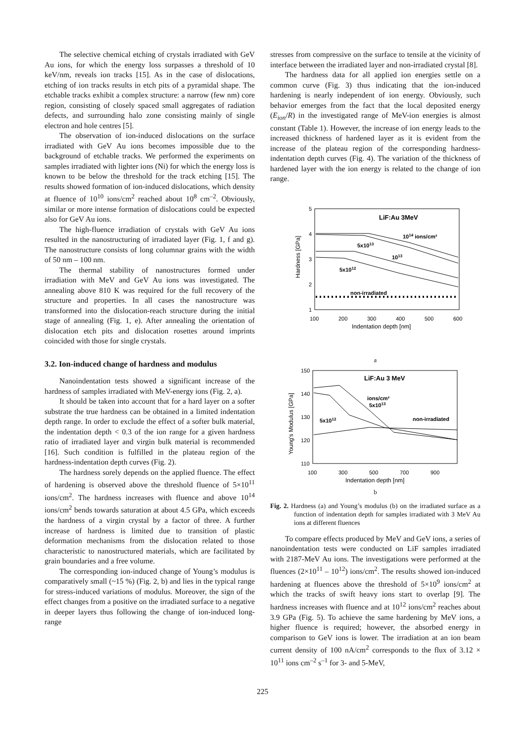The selective chemical etching of crystals irradiated with GeV Au ions, for which the energy loss surpasses a threshold of 10 keV/nm, reveals ion tracks [15]. As in the case of dislocations, etching of ion tracks results in etch pits of a pyramidal shape. The etchable tracks exhibit a complex structure: a narrow (few nm) core region, consisting of closely spaced small aggregates of radiation defects, and surrounding halo zone consisting mainly of single electron and hole centres [5].
The observation of ion-induced dislocations on the surface irradiated with GeV Au ions becomes impossible due to the background of etchable tracks. We performed the experiments on samples irradiated with lighter ions (Ni) for which the energy loss is known to be below the threshold for the track etching [15]. The results showed formation of ion-induced dislocations, which density at fluence of 10<sup>10</sup> ions/cm<sup>2</sup> reached about 10<sup>8</sup> cm<sup>–2</sup>. Obviously, similar or more intense formation of dislocations could be expected also for GeV Au ions.
The high-fluence irradiation of crystals with GeV Au ions resulted in the nanostructuring of irradiated layer (Fig. 1, f and g). The nanostructure consists of long columnar grains with the width of 50 nm – 100 nm.
The thermal stability of nanostructures formed under irradiation with MeV and GeV Au ions was investigated. The annealing above 810 K was required for the full recovery of the structure and properties. In all cases the nanostructure was transformed into the dislocation-reach structure during the initial stage of annealing (Fig. 1, e). After annealing the orientation of dislocation etch pits and dislocation rosettes around imprints coincided with those for single crystals.
3.2. Ion-induced change of hardness and modulus
Nanoindentation tests showed a significant increase of the hardness of samples irradiated with MeV-energy ions (Fig. 2, a).
It should be taken into account that for a hard layer on a softer substrate the true hardness can be obtained in a limited indentation depth range. In order to exclude the effect of a softer bulk material, the indentation depth < 0.3 of the ion range for a given hardness ratio of irradiated layer and virgin bulk material is recommended [16]. Such condition is fulfilled in the plateau region of the hardness-indentation depth curves (Fig. 2).
The hardness sorely depends on the applied fluence. The effect of hardening is observed above the threshold fluence of 5×10<sup>11</sup> ions/cm<sup>2</sup>. The hardness increases with fluence and above 10<sup>14</sup> ions/cm<sup>2</sup> bends towards saturation at about 4.5 GPa, which exceeds the hardness of a virgin crystal by a factor of three. A further increase of hardness is limited due to transition of plastic deformation mechanisms from the dislocation related to those characteristic to nanostructured materials, which are facilitated by grain boundaries and a free volume.
The corresponding ion-induced change of Young’s modulus is comparatively small (~15 %) (Fig. 2, b) and lies in the typical range for stress-induced variations of modulus. Moreover, the sign of the effect changes from a positive on the irradiated surface to a negative in deeper layers thus following the change of ion-induced long-range
stresses from compressive on the surface to tensile at the vicinity of interface between the irradiated layer and non-irradiated crystal [8].
The hardness data for all applied ion energies settle on a common curve (Fig. 3) thus indicating that the ion-induced hardening is nearly independent of ion energy. Obviously, such behavior emerges from the fact that the local deposited energy (E<sub>ion</sub>/R) in the investigated range of MeV-ion energies is almost constant (Table 1). However, the increase of ion energy leads to the increased thickness of hardened layer as it is evident from the increase of the plateau region of the corresponding hardness-indentation depth curves (Fig. 4). The variation of the thickness of hardened layer with the ion energy is related to the change of ion range.
5
4
3
2
1
100
200
300
400
500
600
Indentation depth [nm]
Hardness [GPa]
LiF:Au 3MeV
1014 ions/cm²
5x1013
1013
5x1012
non-irradiated
a
150
140
130
120
110
100
300
500
700
900
Indentation depth [nm]
Young’s Modulus [GPa]
LiF:Au 3 MeV
ions/cm²
5x1013
5x1012
non-irradiated
b
Fig. 2. Hardness (a) and Young’s modulus (b) on the irradiated surface as a function of indentation depth for samples irradiated with 3 MeV Au ions at different fluences
To compare effects produced by MeV and GeV ions, a series of nanoindentation tests were conducted on LiF samples irradiated with 2187-MeV Au ions. The investigations were performed at the fluences (2×10<sup>11</sup> – 10<sup>12</sup>) ions/cm<sup>2</sup>. The results showed ion-induced hardening at fluences above the threshold of 5×10<sup>9</sup> ions/cm<sup>2</sup> at which the tracks of swift heavy ions start to overlap [9]. The hardness increases with fluence and at 10<sup>12</sup> ions/cm<sup>2</sup> reaches about 3.9 GPa (Fig. 5). To achieve the same hardening by MeV ions, a higher fluence is required; however, the absorbed energy in comparison to GeV ions is lower. The irradiation at an ion beam current density of 100 nA/cm<sup>2</sup> corresponds to the flux of 3.12 × 10<sup>11</sup> ions cm<sup>–2</sup> s<sup>–1</sup> for 3- and 5-MeV,
225